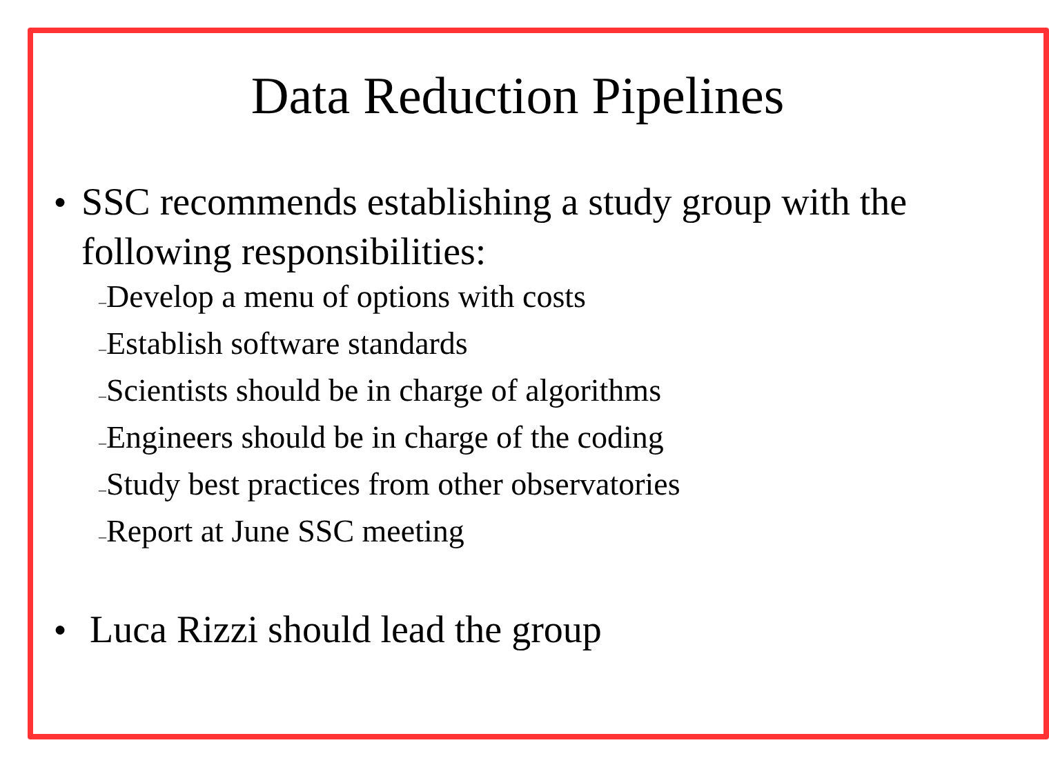Data Reduction Pipelines
●
SSC recommends establishing a study group with the following responsibilities:
–Develop a menu of options with costs
–Establish software standards
–Scientists should be in charge of algorithms
–Engineers should be in charge of the coding
–Study best practices from other observatories
–Report at June SSC meeting
●
Luca Rizzi should lead the group